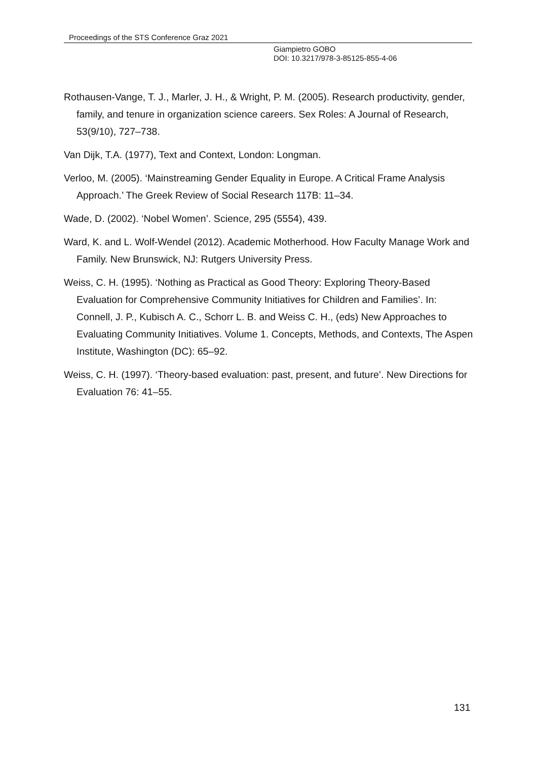Proceedings of the STS Conference Graz 2021
Giampietro GOBO
DOI: 10.3217/978-3-85125-855-4-06
Rothausen-Vange, T. J., Marler, J. H., & Wright, P. M. (2005). Research productivity, gender, family, and tenure in organization science careers. Sex Roles: A Journal of Research, 53(9/10), 727–738.
Van Dijk, T.A. (1977), Text and Context, London: Longman.
Verloo, M. (2005). ‘Mainstreaming Gender Equality in Europe. A Critical Frame Analysis Approach.’ The Greek Review of Social Research 117B: 11–34.
Wade, D. (2002). ‘Nobel Women’. Science, 295 (5554), 439.
Ward, K. and L. Wolf-Wendel (2012). Academic Motherhood. How Faculty Manage Work and Family. New Brunswick, NJ: Rutgers University Press.
Weiss, C. H. (1995). ‘Nothing as Practical as Good Theory: Exploring Theory-Based Evaluation for Comprehensive Community Initiatives for Children and Families’. In: Connell, J. P., Kubisch A. C., Schorr L. B. and Weiss C. H., (eds) New Approaches to Evaluating Community Initiatives. Volume 1. Concepts, Methods, and Contexts, The Aspen Institute, Washington (DC): 65–92.
Weiss, C. H. (1997). ‘Theory-based evaluation: past, present, and future’. New Directions for Evaluation 76: 41–55.
131